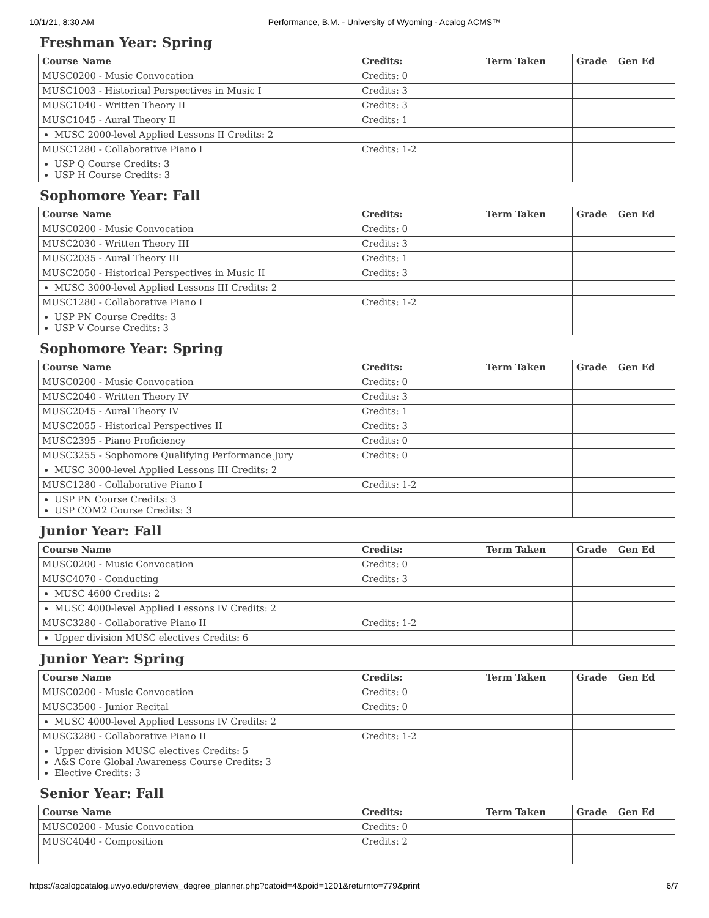10/1/21, 8:30 AM Performance, B.M. - University of Wyoming - Acalog ACMS™
Freshman Year: Spring
| Course Name | Credits: | Term Taken | Grade | Gen Ed |
| --- | --- | --- | --- | --- |
| MUSC0200 - Music Convocation | Credits: 0 | | | |
| MUSC1003 - Historical Perspectives in Music I | Credits: 3 | | | |
| MUSC1040 - Written Theory II | Credits: 3 | | | |
| MUSC1045 - Aural Theory II | Credits: 1 | | | |
| MUSC 2000-level Applied Lessons II Credits: 2 | | | | |
| MUSC1280 - Collaborative Piano I | Credits: 1-2 | | | |
| USP Q Course Credits: 3 USP H Course Credits: 3 | | | | |
Sophomore Year: Fall
| Course Name | Credits: | Term Taken | Grade | Gen Ed |
| --- | --- | --- | --- | --- |
| MUSC0200 - Music Convocation | Credits: 0 | | | |
| MUSC2030 - Written Theory III | Credits: 3 | | | |
| MUSC2035 - Aural Theory III | Credits: 1 | | | |
| MUSC2050 - Historical Perspectives in Music II | Credits: 3 | | | |
| MUSC 3000-level Applied Lessons III Credits: 2 | | | | |
| MUSC1280 - Collaborative Piano I | Credits: 1-2 | | | |
| USP PN Course Credits: 3 USP V Course Credits: 3 | | | | |
Sophomore Year: Spring
| Course Name | Credits: | Term Taken | Grade | Gen Ed |
| --- | --- | --- | --- | --- |
| MUSC0200 - Music Convocation | Credits: 0 | | | |
| MUSC2040 - Written Theory IV | Credits: 3 | | | |
| MUSC2045 - Aural Theory IV | Credits: 1 | | | |
| MUSC2055 - Historical Perspectives II | Credits: 3 | | | |
| MUSC2395 - Piano Proficiency | Credits: 0 | | | |
| MUSC3255 - Sophomore Qualifying Performance Jury | Credits: 0 | | | |
| MUSC 3000-level Applied Lessons III Credits: 2 | | | | |
| MUSC1280 - Collaborative Piano I | Credits: 1-2 | | | |
| USP PN Course Credits: 3 USP COM2 Course Credits: 3 | | | | |
Junior Year: Fall
| Course Name | Credits: | Term Taken | Grade | Gen Ed |
| --- | --- | --- | --- | --- |
| MUSC0200 - Music Convocation | Credits: 0 | | | |
| MUSC4070 - Conducting | Credits: 3 | | | |
| MUSC 4600 Credits: 2 | | | | |
| MUSC 4000-level Applied Lessons IV Credits: 2 | | | | |
| MUSC3280 - Collaborative Piano II | Credits: 1-2 | | | |
| Upper division MUSC electives Credits: 6 | | | | |
Junior Year: Spring
| Course Name | Credits: | Term Taken | Grade | Gen Ed |
| --- | --- | --- | --- | --- |
| MUSC0200 - Music Convocation | Credits: 0 | | | |
| MUSC3500 - Junior Recital | Credits: 0 | | | |
| MUSC 4000-level Applied Lessons IV Credits: 2 | | | | |
| MUSC3280 - Collaborative Piano II | Credits: 1-2 | | | |
| Upper division MUSC electives Credits: 5 A&S Core Global Awareness Course Credits: 3 Elective Credits: 3 | | | | |
Senior Year: Fall
| Course Name | Credits: | Term Taken | Grade | Gen Ed |
| --- | --- | --- | --- | --- |
| MUSC0200 - Music Convocation | Credits: 0 | | | |
| MUSC4040 - Composition | Credits: 2 | | | |
https://acalogcatalog.uwyo.edu/preview_degree_planner.php?catoid=4&poid=1201&returnto=779&print 6/7